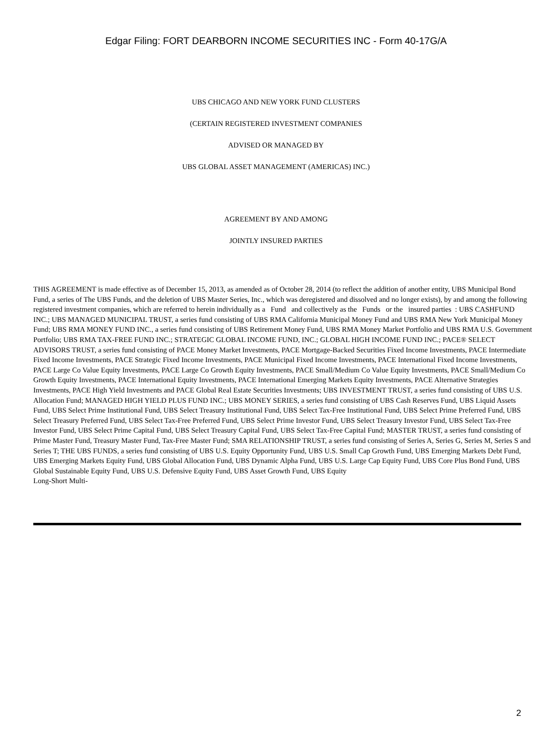Edgar Filing: FORT DEARBORN INCOME SECURITIES INC - Form 40-17G/A
UBS CHICAGO AND NEW YORK FUND CLUSTERS
(CERTAIN REGISTERED INVESTMENT COMPANIES
ADVISED OR MANAGED BY
UBS GLOBAL ASSET MANAGEMENT (AMERICAS) INC.)
AGREEMENT BY AND AMONG
JOINTLY INSURED PARTIES
THIS AGREEMENT is made effective as of December 15, 2013, as amended as of October 28, 2014 (to reflect the addition of another entity, UBS Municipal Bond Fund, a series of The UBS Funds, and the deletion of UBS Master Series, Inc., which was deregistered and dissolved and no longer exists), by and among the following registered investment companies, which are referred to herein individually as a Fund and collectively as the Funds or the insured parties : UBS CASHFUND INC.; UBS MANAGED MUNICIPAL TRUST, a series fund consisting of UBS RMA California Municipal Money Fund and UBS RMA New York Municipal Money Fund; UBS RMA MONEY FUND INC., a series fund consisting of UBS Retirement Money Fund, UBS RMA Money Market Portfolio and UBS RMA U.S. Government Portfolio; UBS RMA TAX-FREE FUND INC.; STRATEGIC GLOBAL INCOME FUND, INC.; GLOBAL HIGH INCOME FUND INC.; PACE® SELECT ADVISORS TRUST, a series fund consisting of PACE Money Market Investments, PACE Mortgage-Backed Securities Fixed Income Investments, PACE Intermediate Fixed Income Investments, PACE Strategic Fixed Income Investments, PACE Municipal Fixed Income Investments, PACE International Fixed Income Investments, PACE Large Co Value Equity Investments, PACE Large Co Growth Equity Investments, PACE Small/Medium Co Value Equity Investments, PACE Small/Medium Co Growth Equity Investments, PACE International Equity Investments, PACE International Emerging Markets Equity Investments, PACE Alternative Strategies Investments, PACE High Yield Investments and PACE Global Real Estate Securities Investments; UBS INVESTMENT TRUST, a series fund consisting of UBS U.S. Allocation Fund; MANAGED HIGH YIELD PLUS FUND INC.; UBS MONEY SERIES, a series fund consisting of UBS Cash Reserves Fund, UBS Liquid Assets Fund, UBS Select Prime Institutional Fund, UBS Select Treasury Institutional Fund, UBS Select Tax-Free Institutional Fund, UBS Select Prime Preferred Fund, UBS Select Treasury Preferred Fund, UBS Select Tax-Free Preferred Fund, UBS Select Prime Investor Fund, UBS Select Treasury Investor Fund, UBS Select Tax-Free Investor Fund, UBS Select Prime Capital Fund, UBS Select Treasury Capital Fund, UBS Select Tax-Free Capital Fund; MASTER TRUST, a series fund consisting of Prime Master Fund, Treasury Master Fund, Tax-Free Master Fund; SMA RELATIONSHIP TRUST, a series fund consisting of Series A, Series G, Series M, Series S and Series T; THE UBS FUNDS, a series fund consisting of UBS U.S. Equity Opportunity Fund, UBS U.S. Small Cap Growth Fund, UBS Emerging Markets Debt Fund, UBS Emerging Markets Equity Fund, UBS Global Allocation Fund, UBS Dynamic Alpha Fund, UBS U.S. Large Cap Equity Fund, UBS Core Plus Bond Fund, UBS Global Sustainable Equity Fund, UBS U.S. Defensive Equity Fund, UBS Asset Growth Fund, UBS Equity
Long-Short Multi-
2